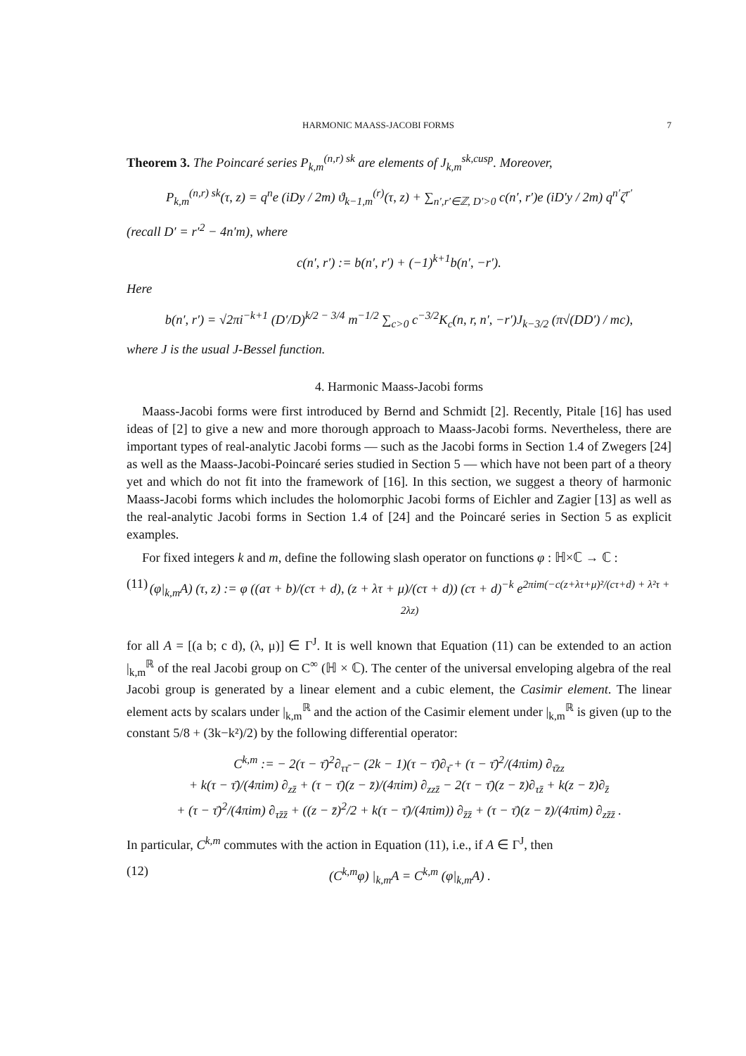HARMONIC MAASS-JACOBI FORMS 7
Theorem 3. The Poincaré series P<sub>k,m</sub><sup>(n,r) sk</sup> are elements of J<sub>k,m</sub><sup>sk,cusp</sup>. Moreover,
P<sub>k,m</sub><sup>(n,r) sk</sup>(τ, z) = q<sup>n</sup>e (iDy / 2m) ϑ<sub>k−1,m</sub><sup>(r)</sup>(τ, z) + ∑<sub>n′,r′∈ℤ, D′>0</sub> c(n′, r′)e (iD′y / 2m) q<sup>n′</sup>ζ<sup>r′</sup>
(recall D′ = r′<sup>2</sup> − 4n′m), where
c(n′, r′) := b(n′, r′) + (−1)<sup>k+1</sup>b(n′, −r′).
Here
b(n′, r′) = √2πi<sup>−k+1</sup> (D′/D)<sup>k/2 − 3/4</sup> m<sup>−1/2</sup> ∑<sub>c>0</sub> c<sup>−3/2</sup>K<sub>c</sub>(n, r, n′, −r′)J<sub>k−3/2</sub> (π√(DD′) / mc),
where J is the usual J-Bessel function.
4. Harmonic Maass-Jacobi forms
Maass-Jacobi forms were first introduced by Bernd and Schmidt [2]. Recently, Pitale [16] has used ideas of [2] to give a new and more thorough approach to Maass-Jacobi forms. Nevertheless, there are important types of real-analytic Jacobi forms — such as the Jacobi forms in Section 1.4 of Zwegers [24] as well as the Maass-Jacobi-Poincaré series studied in Section 5 — which have not been part of a theory yet and which do not fit into the framework of [16]. In this section, we suggest a theory of harmonic Maass-Jacobi forms which includes the holomorphic Jacobi forms of Eichler and Zagier [13] as well as the real-analytic Jacobi forms in Section 1.4 of [24] and the Poincaré series in Section 5 as explicit examples.
For fixed integers k and m, define the following slash operator on functions φ : ℍ×ℂ → ℂ :
(11) (φ|<sub>k,m</sub>A) (τ, z) := φ ((aτ + b)/(cτ + d), (z + λτ + μ)/(cτ + d)) (cτ + d)<sup>−k</sup> e<sup>2πim(−c(z+λτ+μ)²/(cτ+d) + λ²τ + 2λz)</sup>
for all A = [(a b; c d), (λ, μ)] ∈ Γ<sup>J</sup>. It is well known that Equation (11) can be extended to an action |<sub>k,m</sub><sup>ℝ</sup> of the real Jacobi group on C<sup>∞</sup> (ℍ × ℂ). The center of the universal enveloping algebra of the real Jacobi group is generated by a linear element and a cubic element, the Casimir element. The linear element acts by scalars under |<sub>k,m</sub><sup>ℝ</sup> and the action of the Casimir element under |<sub>k,m</sub><sup>ℝ</sup> is given (up to the constant 5/8 + (3k−k²)/2) by the following differential operator:
C<sup>k,m</sup> := − 2(τ − τ̄)<sup>2</sup>∂<sub>ττ̄</sub> − (2k − 1)(τ − τ̄)∂<sub>τ̄</sub> + (τ − τ̄)<sup>2</sup>/(4πim) ∂<sub>τ̄zz</sub>
+ k(τ − τ̄)/(4πim) ∂<sub>zz̄</sub> + (τ − τ̄)(z − z̄)/(4πim) ∂<sub>zzz̄</sub> − 2(τ − τ̄)(z − z̄)∂<sub>τz̄</sub> + k(z − z̄)∂<sub>z̄</sub>
+ (τ − τ̄)<sup>2</sup>/(4πim) ∂<sub>τz̄z̄</sub> + ((z − z̄)<sup>2</sup>/2 + k(τ − τ̄)/(4πim)) ∂<sub>z̄z̄</sub> + (τ − τ̄)(z − z̄)/(4πim) ∂<sub>zz̄z̄</sub> .
In particular, C<sup>k,m</sup> commutes with the action in Equation (11), i.e., if A ∈ Γ<sup>J</sup>, then
(12) (C<sup>k,m</sup>φ) |<sub>k,m</sub>A = C<sup>k,m</sup> (φ|<sub>k,m</sub>A) .